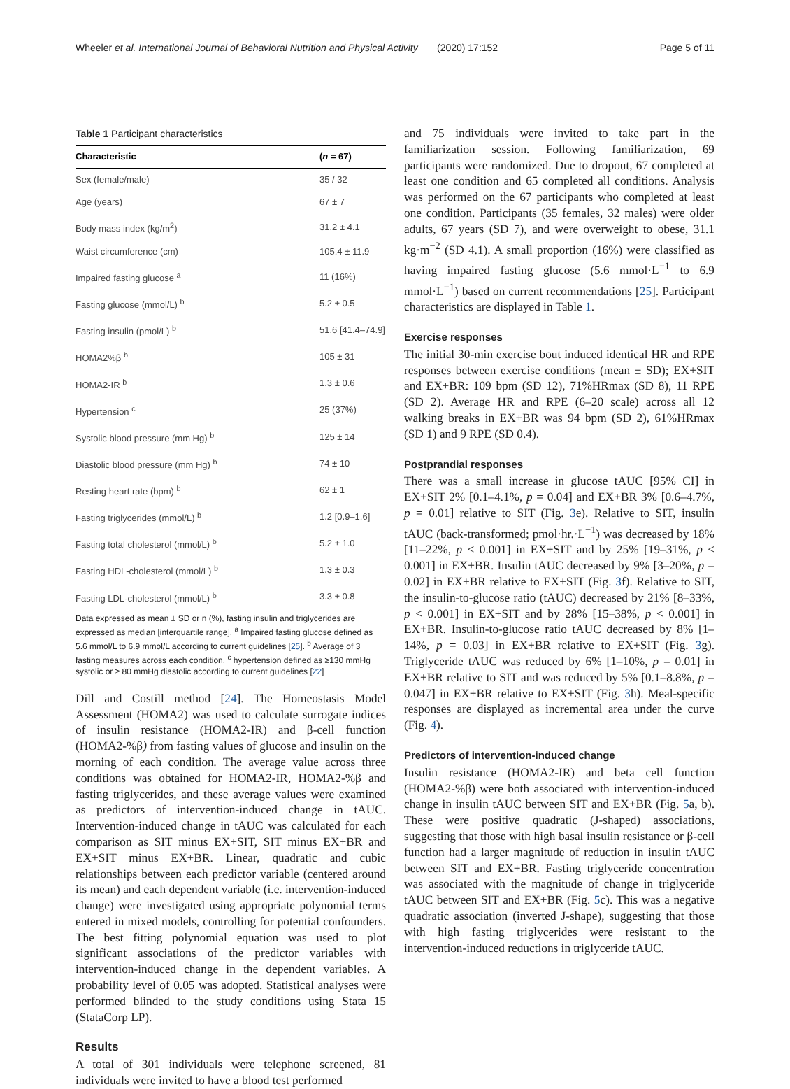Wheeler et al. International Journal of Behavioral Nutrition and Physical Activity (2020) 17:152 Page 5 of 11
Table 1 Participant characteristics
| Characteristic | ( n = 67) |
| --- | --- |
| Sex (female/male) | 35 / 32 |
| Age (years) | 67 ± 7 |
| Body mass index (kg/m<sup>2</sup>) | 31.2 ± 4.1 |
| Waist circumference (cm) | 105.4 ± 11.9 |
| Impaired fasting glucose <sup>a</sup> | 11 (16%) |
| Fasting glucose (mmol/L) <sup>b</sup> | 5.2 ± 0.5 |
| Fasting insulin (pmol/L) <sup>b</sup> | 51.6 [41.4–74.9] |
| HOMA2%β <sup>b</sup> | 105 ± 31 |
| HOMA2-IR <sup>b</sup> | 1.3 ± 0.6 |
| Hypertension <sup>c</sup> | 25 (37%) |
| Systolic blood pressure (mm Hg) <sup>b</sup> | 125 ± 14 |
| Diastolic blood pressure (mm Hg) <sup>b</sup> | 74 ± 10 |
| Resting heart rate (bpm) <sup>b</sup> | 62 ± 1 |
| Fasting triglycerides (mmol/L) <sup>b</sup> | 1.2 [0.9–1.6] |
| Fasting total cholesterol (mmol/L) <sup>b</sup> | 5.2 ± 1.0 |
| Fasting HDL-cholesterol (mmol/L) <sup>b</sup> | 1.3 ± 0.3 |
| Fasting LDL-cholesterol (mmol/L) <sup>b</sup> | 3.3 ± 0.8 |
Data expressed as mean ± SD or n (%), fasting insulin and triglycerides are expressed as median [interquartile range]. <sup>a</sup> Impaired fasting glucose defined as 5.6 mmol/L to 6.9 mmol/L according to current guidelines [25]. <sup>b</sup> Average of 3 fasting measures across each condition. <sup>c</sup> hypertension defined as ≥130 mmHg systolic or ≥ 80 mmHg diastolic according to current guidelines [22]
Dill and Costill method [24]. The Homeostasis Model Assessment (HOMA2) was used to calculate surrogate indices of insulin resistance (HOMA2-IR) and β-cell function (HOMA2-%β) from fasting values of glucose and insulin on the morning of each condition. The average value across three conditions was obtained for HOMA2-IR, HOMA2-%β and fasting triglycerides, and these average values were examined as predictors of intervention-induced change in tAUC. Intervention-induced change in tAUC was calculated for each comparison as SIT minus EX+SIT, SIT minus EX+BR and EX+SIT minus EX+BR. Linear, quadratic and cubic relationships between each predictor variable (centered around its mean) and each dependent variable (i.e. intervention-induced change) were investigated using appropriate polynomial terms entered in mixed models, controlling for potential confounders. The best fitting polynomial equation was used to plot significant associations of the predictor variables with intervention-induced change in the dependent variables. A probability level of 0.05 was adopted. Statistical analyses were performed blinded to the study conditions using Stata 15 (StataCorp LP).
Results
A total of 301 individuals were telephone screened, 81 individuals were invited to have a blood test performed
and 75 individuals were invited to take part in the familiarization session. Following familiarization, 69 participants were randomized. Due to dropout, 67 completed at least one condition and 65 completed all conditions. Analysis was performed on the 67 participants who completed at least one condition. Participants (35 females, 32 males) were older adults, 67 years (SD 7), and were overweight to obese, 31.1 kg·m<sup>−2</sup> (SD 4.1). A small proportion (16%) were classified as having impaired fasting glucose (5.6 mmol·L<sup>−1</sup> to 6.9 mmol·L<sup>−1</sup>) based on current recommendations [25]. Participant characteristics are displayed in Table 1.
Exercise responses
The initial 30-min exercise bout induced identical HR and RPE responses between exercise conditions (mean ± SD); EX+SIT and EX+BR: 109 bpm (SD 12), 71%HRmax (SD 8), 11 RPE (SD 2). Average HR and RPE (6–20 scale) across all 12 walking breaks in EX+BR was 94 bpm (SD 2), 61%HRmax (SD 1) and 9 RPE (SD 0.4).
Postprandial responses
There was a small increase in glucose tAUC [95% CI] in EX+SIT 2% [0.1–4.1%, p = 0.04] and EX+BR 3% [0.6–4.7%, p = 0.01] relative to SIT (Fig. 3e). Relative to SIT, insulin tAUC (back-transformed; pmol·hr.·L<sup>−1</sup>) was decreased by 18% [11–22%, p < 0.001] in EX+SIT and by 25% [19–31%, p < 0.001] in EX+BR. Insulin tAUC decreased by 9% [3–20%, p = 0.02] in EX+BR relative to EX+SIT (Fig. 3f). Relative to SIT, the insulin-to-glucose ratio (tAUC) decreased by 21% [8–33%, p < 0.001] in EX+SIT and by 28% [15–38%, p < 0.001] in EX+BR. Insulin-to-glucose ratio tAUC decreased by 8% [1–14%, p = 0.03] in EX+BR relative to EX+SIT (Fig. 3g). Triglyceride tAUC was reduced by 6% [1–10%, p = 0.01] in EX+BR relative to SIT and was reduced by 5% [0.1–8.8%, p = 0.047] in EX+BR relative to EX+SIT (Fig. 3h). Meal-specific responses are displayed as incremental area under the curve (Fig. 4).
Predictors of intervention-induced change
Insulin resistance (HOMA2-IR) and beta cell function (HOMA2-%β) were both associated with intervention-induced change in insulin tAUC between SIT and EX+BR (Fig. 5a, b). These were positive quadratic (J-shaped) associations, suggesting that those with high basal insulin resistance or β-cell function had a larger magnitude of reduction in insulin tAUC between SIT and EX+BR. Fasting triglyceride concentration was associated with the magnitude of change in triglyceride tAUC between SIT and EX+BR (Fig. 5c). This was a negative quadratic association (inverted J-shape), suggesting that those with high fasting triglycerides were resistant to the intervention-induced reductions in triglyceride tAUC.